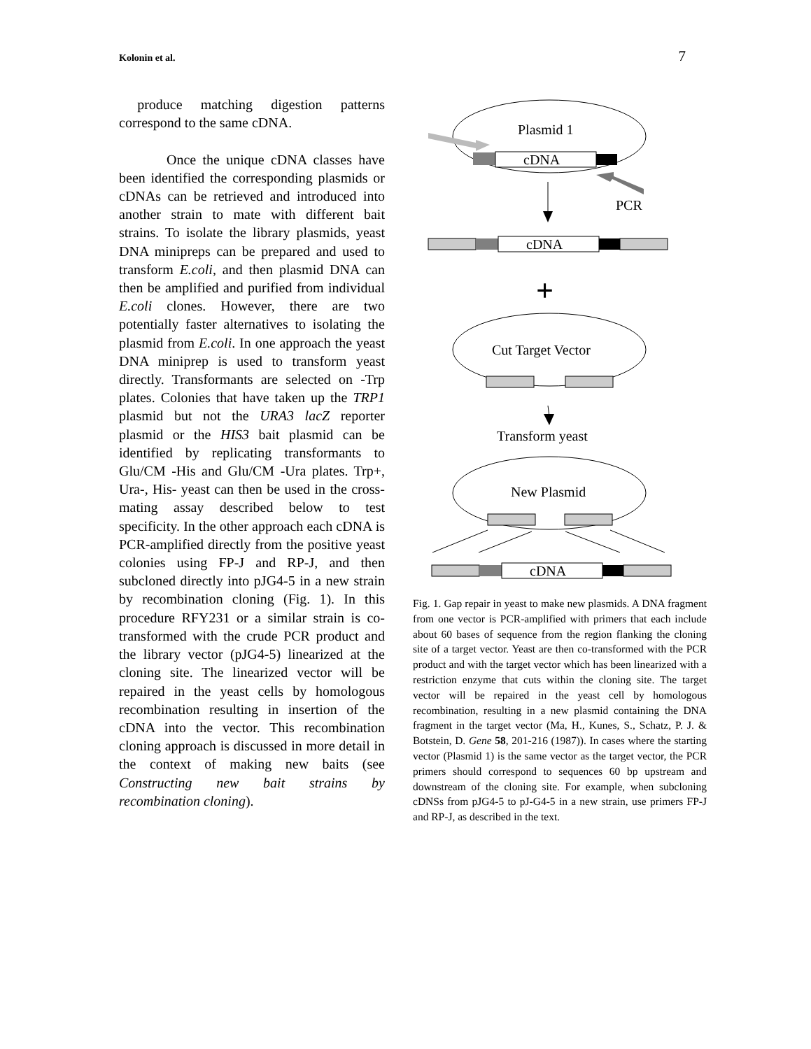Kolonin et al. 7
produce matching digestion patterns correspond to the same cDNA.
Once the unique cDNA classes have been identified the corresponding plasmids or cDNAs can be retrieved and introduced into another strain to mate with different bait strains. To isolate the library plasmids, yeast DNA minipreps can be prepared and used to transform E.coli, and then plasmid DNA can then be amplified and purified from individual E.coli clones. However, there are two potentially faster alternatives to isolating the plasmid from E.coli. In one approach the yeast DNA miniprep is used to transform yeast directly. Transformants are selected on -Trp plates. Colonies that have taken up the TRP1 plasmid but not the URA3 lacZ reporter plasmid or the HIS3 bait plasmid can be identified by replicating transformants to Glu/CM -His and Glu/CM -Ura plates. Trp+, Ura-, His- yeast can then be used in the cross-mating assay described below to test specificity. In the other approach each cDNA is PCR-amplified directly from the positive yeast colonies using FP-J and RP-J, and then subcloned directly into pJG4-5 in a new strain by recombination cloning (Fig. 1). In this procedure RFY231 or a similar strain is co-transformed with the crude PCR product and the library vector (pJG4-5) linearized at the cloning site. The linearized vector will be repaired in the yeast cells by homologous recombination resulting in insertion of the cDNA into the vector. This recombination cloning approach is discussed in more detail in the context of making new baits (see Constructing new bait strains by recombination cloning).
Plasmid 1
cDNA
PCR
cDNA
+
Cut Target Vector
Transform yeast
New Plasmid
cDNA
Fig. 1. Gap repair in yeast to make new plasmids. A DNA fragment from one vector is PCR-amplified with primers that each include about 60 bases of sequence from the region flanking the cloning site of a target vector. Yeast are then co-transformed with the PCR product and with the target vector which has been linearized with a restriction enzyme that cuts within the cloning site. The target vector will be repaired in the yeast cell by homologous recombination, resulting in a new plasmid containing the DNA fragment in the target vector (Ma, H., Kunes, S., Schatz, P. J. & Botstein, D. Gene 58, 201-216 (1987)). In cases where the starting vector (Plasmid 1) is the same vector as the target vector, the PCR primers should correspond to sequences 60 bp upstream and downstream of the cloning site. For example, when subcloning cDNSs from pJG4-5 to pJ-G4-5 in a new strain, use primers FP-J and RP-J, as described in the text.